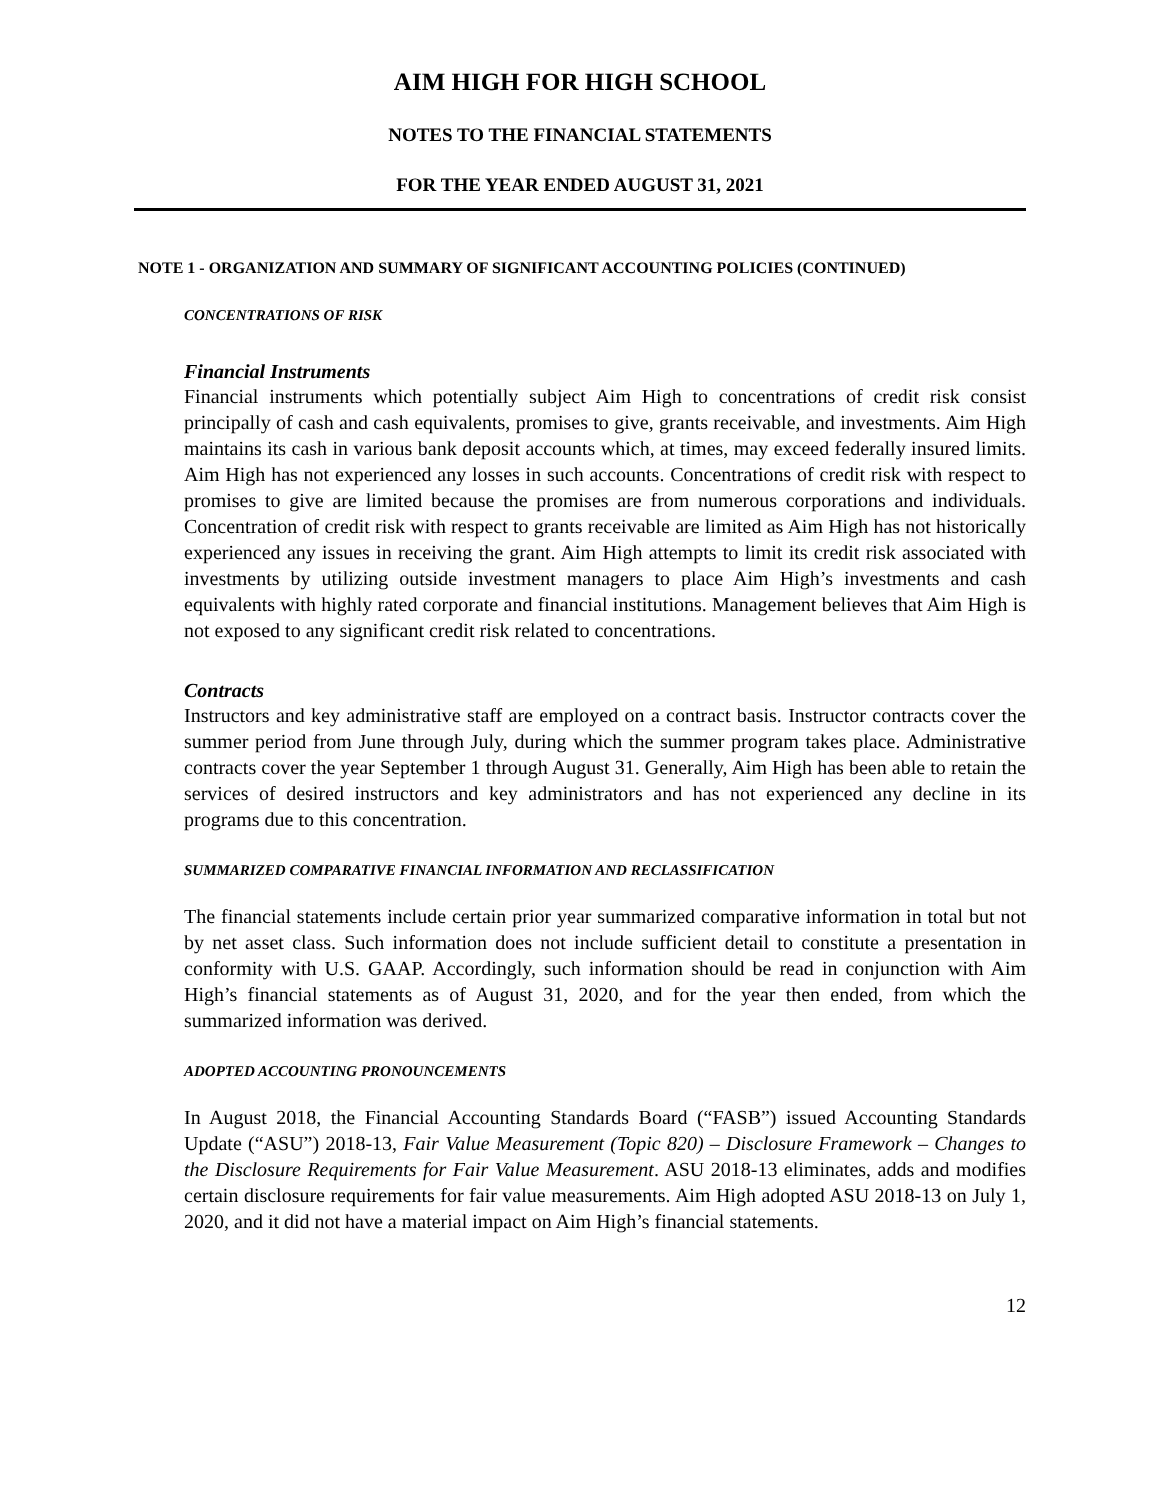AIM HIGH FOR HIGH SCHOOL
NOTES TO THE FINANCIAL STATEMENTS
FOR THE YEAR ENDED AUGUST 31, 2021
NOTE 1 - ORGANIZATION AND SUMMARY OF SIGNIFICANT ACCOUNTING POLICIES (CONTINUED)
CONCENTRATIONS OF RISK
Financial Instruments
Financial instruments which potentially subject Aim High to concentrations of credit risk consist principally of cash and cash equivalents, promises to give, grants receivable, and investments. Aim High maintains its cash in various bank deposit accounts which, at times, may exceed federally insured limits. Aim High has not experienced any losses in such accounts. Concentrations of credit risk with respect to promises to give are limited because the promises are from numerous corporations and individuals. Concentration of credit risk with respect to grants receivable are limited as Aim High has not historically experienced any issues in receiving the grant. Aim High attempts to limit its credit risk associated with investments by utilizing outside investment managers to place Aim High’s investments and cash equivalents with highly rated corporate and financial institutions. Management believes that Aim High is not exposed to any significant credit risk related to concentrations.
Contracts
Instructors and key administrative staff are employed on a contract basis. Instructor contracts cover the summer period from June through July, during which the summer program takes place. Administrative contracts cover the year September 1 through August 31. Generally, Aim High has been able to retain the services of desired instructors and key administrators and has not experienced any decline in its programs due to this concentration.
SUMMARIZED COMPARATIVE FINANCIAL INFORMATION AND RECLASSIFICATION
The financial statements include certain prior year summarized comparative information in total but not by net asset class. Such information does not include sufficient detail to constitute a presentation in conformity with U.S. GAAP. Accordingly, such information should be read in conjunction with Aim High’s financial statements as of August 31, 2020, and for the year then ended, from which the summarized information was derived.
ADOPTED ACCOUNTING PRONOUNCEMENTS
In August 2018, the Financial Accounting Standards Board (“FASB”) issued Accounting Standards Update (“ASU”) 2018-13, Fair Value Measurement (Topic 820) – Disclosure Framework – Changes to the Disclosure Requirements for Fair Value Measurement. ASU 2018-13 eliminates, adds and modifies certain disclosure requirements for fair value measurements. Aim High adopted ASU 2018-13 on July 1, 2020, and it did not have a material impact on Aim High’s financial statements.
12